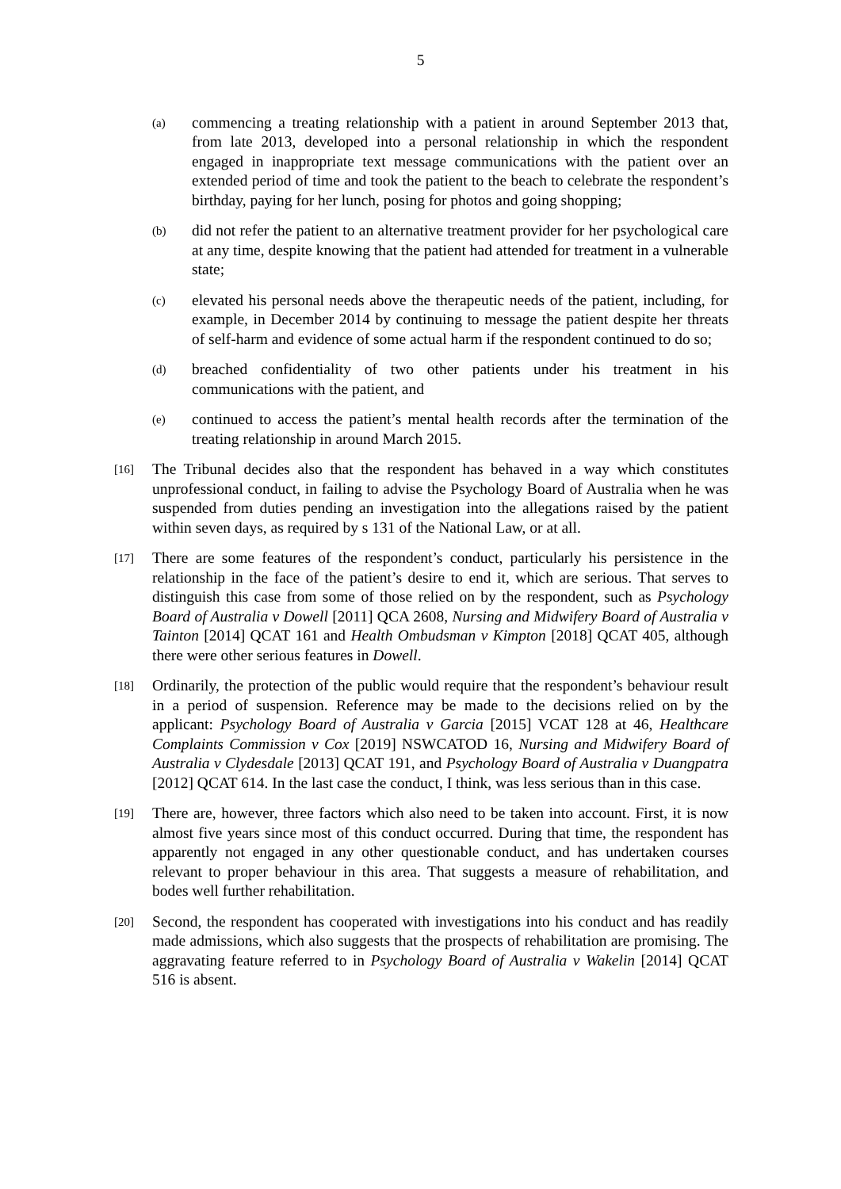5
(a)
commencing a treating relationship with a patient in around September 2013 that, from late 2013, developed into a personal relationship in which the respondent engaged in inappropriate text message communications with the patient over an extended period of time and took the patient to the beach to celebrate the respondent’s birthday, paying for her lunch, posing for photos and going shopping;
(b)
did not refer the patient to an alternative treatment provider for her psychological care at any time, despite knowing that the patient had attended for treatment in a vulnerable state;
(c)
elevated his personal needs above the therapeutic needs of the patient, including, for example, in December 2014 by continuing to message the patient despite her threats of self-harm and evidence of some actual harm if the respondent continued to do so;
(d)
breached confidentiality of two other patients under his treatment in his communications with the patient, and
(e)
continued to access the patient’s mental health records after the termination of the treating relationship in around March 2015.
[16]
The Tribunal decides also that the respondent has behaved in a way which constitutes unprofessional conduct, in failing to advise the Psychology Board of Australia when he was suspended from duties pending an investigation into the allegations raised by the patient within seven days, as required by s 131 of the National Law, or at all.
[17]
There are some features of the respondent’s conduct, particularly his persistence in the relationship in the face of the patient’s desire to end it, which are serious. That serves to distinguish this case from some of those relied on by the respondent, such as Psychology Board of Australia v Dowell [2011] QCA 2608, Nursing and Midwifery Board of Australia v Tainton [2014] QCAT 161 and Health Ombudsman v Kimpton [2018] QCAT 405, although there were other serious features in Dowell.
[18]
Ordinarily, the protection of the public would require that the respondent’s behaviour result in a period of suspension. Reference may be made to the decisions relied on by the applicant: Psychology Board of Australia v Garcia [2015] VCAT 128 at 46, Healthcare Complaints Commission v Cox [2019] NSWCATOD 16, Nursing and Midwifery Board of Australia v Clydesdale [2013] QCAT 191, and Psychology Board of Australia v Duangpatra [2012] QCAT 614. In the last case the conduct, I think, was less serious than in this case.
[19]
There are, however, three factors which also need to be taken into account. First, it is now almost five years since most of this conduct occurred. During that time, the respondent has apparently not engaged in any other questionable conduct, and has undertaken courses relevant to proper behaviour in this area. That suggests a measure of rehabilitation, and bodes well further rehabilitation.
[20]
Second, the respondent has cooperated with investigations into his conduct and has readily made admissions, which also suggests that the prospects of rehabilitation are promising. The aggravating feature referred to in Psychology Board of Australia v Wakelin [2014] QCAT 516 is absent.